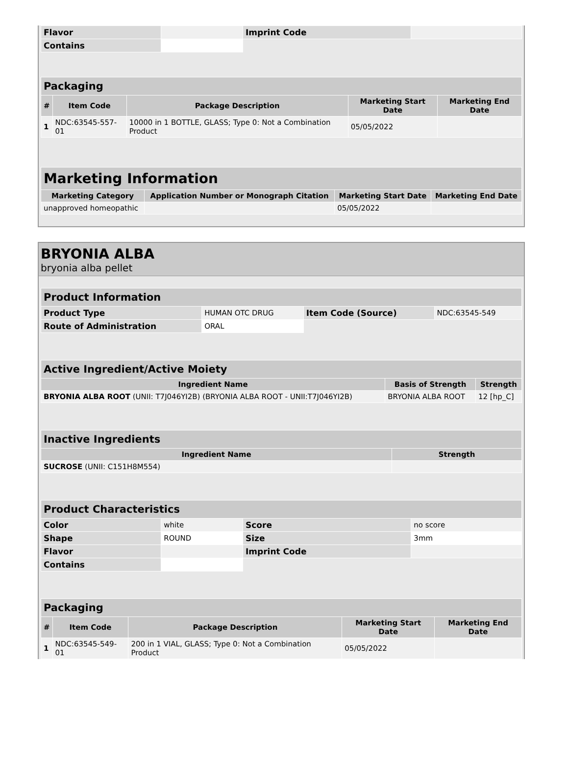| Flavor | | Imprint Code | |
| Contains | | | |
| Packaging | | | | |
| --- | --- | --- | --- | --- |
| # | Item Code | Package Description | Marketing Start Date | Marketing End Date |
| 1 | NDC:63545-557-01 | 10000 in 1 BOTTLE, GLASS; Type 0: Not a Combination Product | 05/05/2022 | |
| Marketing Information | | | |
| --- | --- | --- | --- |
| Marketing Category | Application Number or Monograph Citation | Marketing Start Date | Marketing End Date |
| unapproved homeopathic | | 05/05/2022 | |
BRYONIA ALBA
bryonia alba pellet
| Product Information | | | |
| --- | --- | --- | --- |
| Product Type | HUMAN OTC DRUG | Item Code (Source) | NDC:63545-549 |
| Route of Administration | ORAL | | |
| Active Ingredient/Active Moiety | | |
| --- | --- | --- |
| Ingredient Name | Basis of Strength | Strength |
| BRYONIA ALBA ROOT (UNII: T7J046YI2B) (BRYONIA ALBA ROOT - UNII:T7J046YI2B) | BRYONIA ALBA ROOT | 12 [hp_C] |
| Inactive Ingredients | |
| --- | --- |
| Ingredient Name | Strength |
| SUCROSE (UNII: C151H8M554) | |
| Product Characteristics | | | |
| --- | --- | --- | --- |
| Color | white | Score | no score |
| Shape | ROUND | Size | 3mm |
| Flavor | | Imprint Code | |
| Contains | | | |
| Packaging | | | | |
| --- | --- | --- | --- | --- |
| # | Item Code | Package Description | Marketing Start Date | Marketing End Date |
| 1 | NDC:63545-549-01 | 200 in 1 VIAL, GLASS; Type 0: Not a Combination Product | 05/05/2022 | |